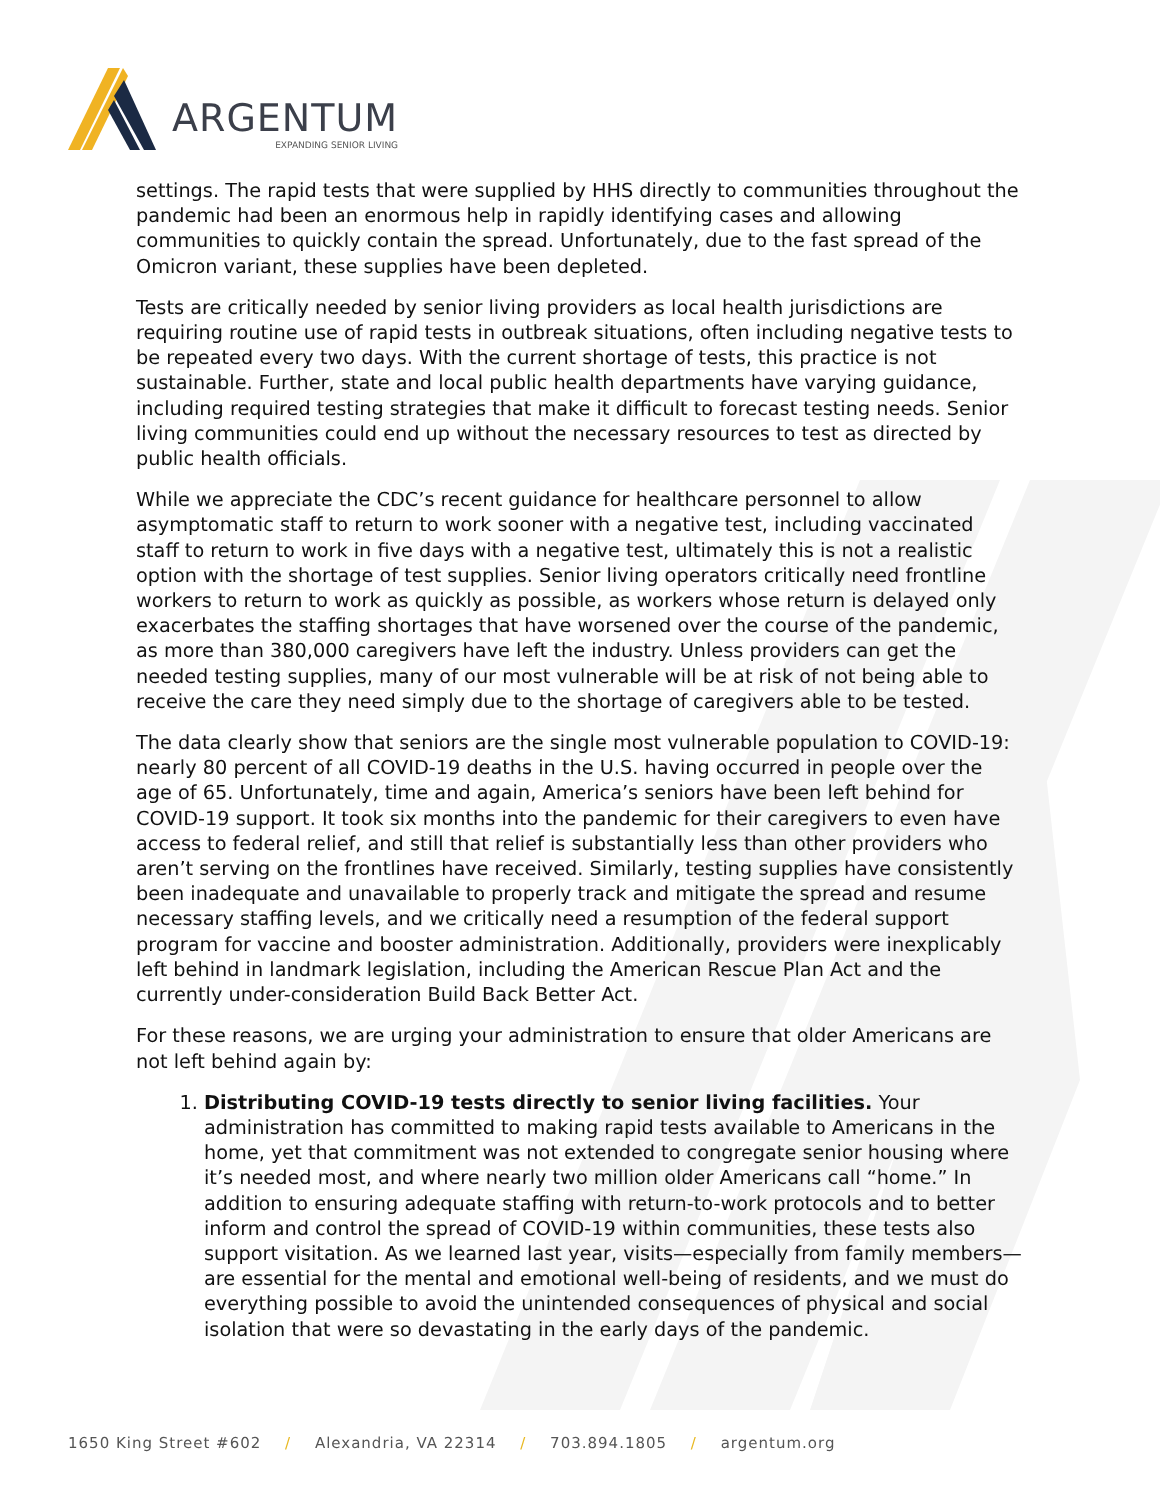ARGENTUM
EXPANDING SENIOR LIVING
settings. The rapid tests that were supplied by HHS directly to communities throughout the pandemic had been an enormous help in rapidly identifying cases and allowing communities to quickly contain the spread. Unfortunately, due to the fast spread of the Omicron variant, these supplies have been depleted.
Tests are critically needed by senior living providers as local health jurisdictions are requiring routine use of rapid tests in outbreak situations, often including negative tests to be repeated every two days. With the current shortage of tests, this practice is not sustainable. Further, state and local public health departments have varying guidance, including required testing strategies that make it difficult to forecast testing needs. Senior living communities could end up without the necessary resources to test as directed by public health officials.
While we appreciate the CDC’s recent guidance for healthcare personnel to allow asymptomatic staff to return to work sooner with a negative test, including vaccinated staff to return to work in five days with a negative test, ultimately this is not a realistic option with the shortage of test supplies. Senior living operators critically need frontline workers to return to work as quickly as possible, as workers whose return is delayed only exacerbates the staffing shortages that have worsened over the course of the pandemic, as more than 380,000 caregivers have left the industry. Unless providers can get the needed testing supplies, many of our most vulnerable will be at risk of not being able to receive the care they need simply due to the shortage of caregivers able to be tested.
The data clearly show that seniors are the single most vulnerable population to COVID-19: nearly 80 percent of all COVID-19 deaths in the U.S. having occurred in people over the age of 65. Unfortunately, time and again, America’s seniors have been left behind for COVID-19 support. It took six months into the pandemic for their caregivers to even have access to federal relief, and still that relief is substantially less than other providers who aren’t serving on the frontlines have received. Similarly, testing supplies have consistently been inadequate and unavailable to properly track and mitigate the spread and resume necessary staffing levels, and we critically need a resumption of the federal support program for vaccine and booster administration. Additionally, providers were inexplicably left behind in landmark legislation, including the American Rescue Plan Act and the currently under-consideration Build Back Better Act.
For these reasons, we are urging your administration to ensure that older Americans are not left behind again by:
1. Distributing COVID-19 tests directly to senior living facilities. Your administration has committed to making rapid tests available to Americans in the home, yet that commitment was not extended to congregate senior housing where it’s needed most, and where nearly two million older Americans call “home.” In addition to ensuring adequate staffing with return-to-work protocols and to better inform and control the spread of COVID-19 within communities, these tests also support visitation. As we learned last year, visits—especially from family members—are essential for the mental and emotional well-being of residents, and we must do everything possible to avoid the unintended consequences of physical and social isolation that were so devastating in the early days of the pandemic.
1650 King Street #602 / Alexandria, VA 22314 / 703.894.1805 / argentum.org